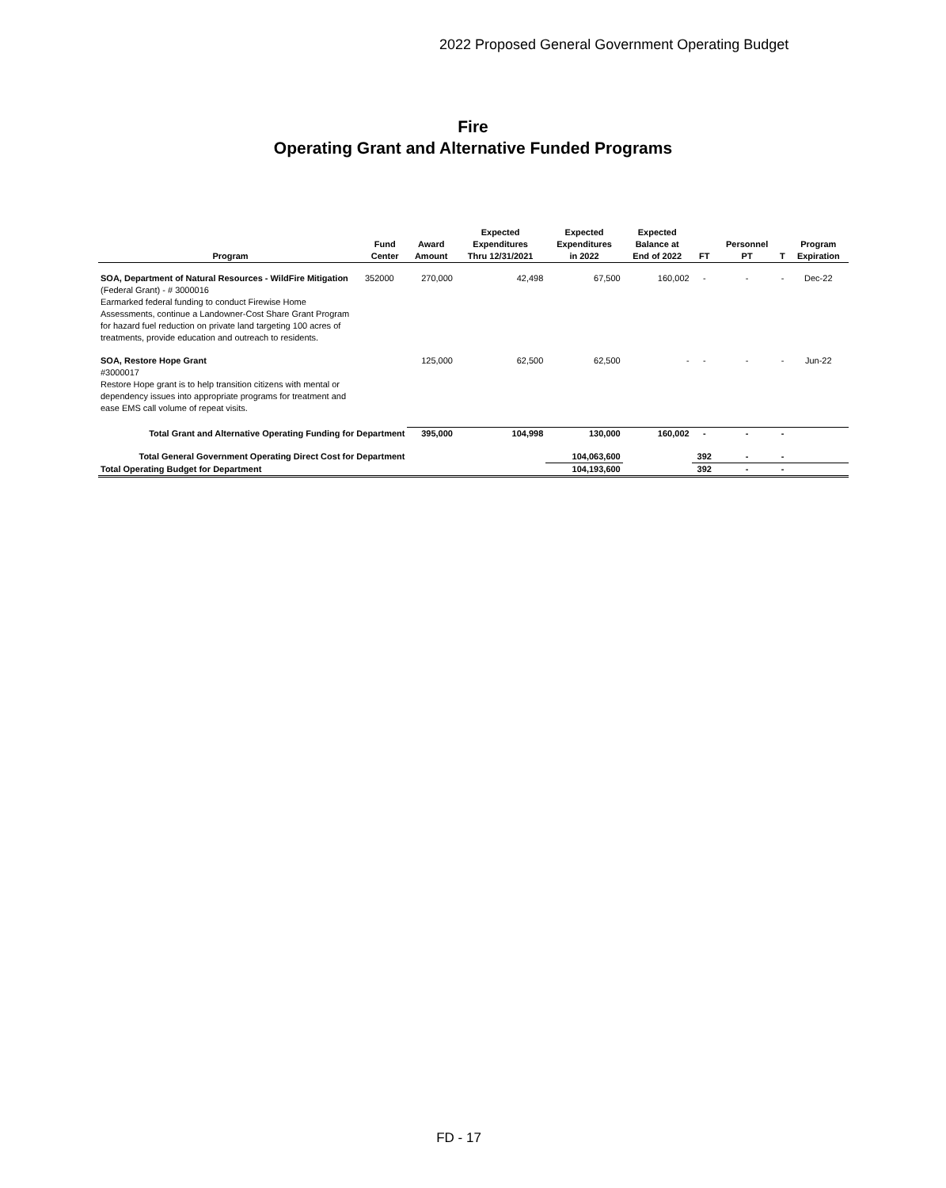2022 Proposed General Government Operating Budget
Fire
Operating Grant and Alternative Funded Programs
| Program | Fund Center | Award Amount | Expected Expenditures Thru 12/31/2021 | Expected Expenditures in 2022 | Expected Balance at End of 2022 | FT | Personnel PT | T | Program Expiration |
| --- | --- | --- | --- | --- | --- | --- | --- | --- | --- |
| SOA, Department of Natural Resources - WildFire Mitigation (Federal Grant) - # 3000016 Earmarked federal funding to conduct Firewise Home Assessments, continue a Landowner-Cost Share Grant Program for hazard fuel reduction on private land targeting 100 acres of treatments, provide education and outreach to residents. | 352000 | 270,000 | 42,498 | 67,500 | 160,002 | - | - | - | Dec-22 |
| SOA, Restore Hope Grant #3000017 Restore Hope grant is to help transition citizens with mental or dependency issues into appropriate programs for treatment and ease EMS call volume of repeat visits. | | 125,000 | 62,500 | 62,500 | - | - | - | - | Jun-22 |
| Total Grant and Alternative Operating Funding for Department | | 395,000 | 104,998 | 130,000 | 160,002 | - | - | - | |
| Total General Government Operating Direct Cost for Department | | | | 104,063,600 | | 392 | - | - | |
| Total Operating Budget for Department | | | | 104,193,600 | | 392 | - | - | |
FD - 17